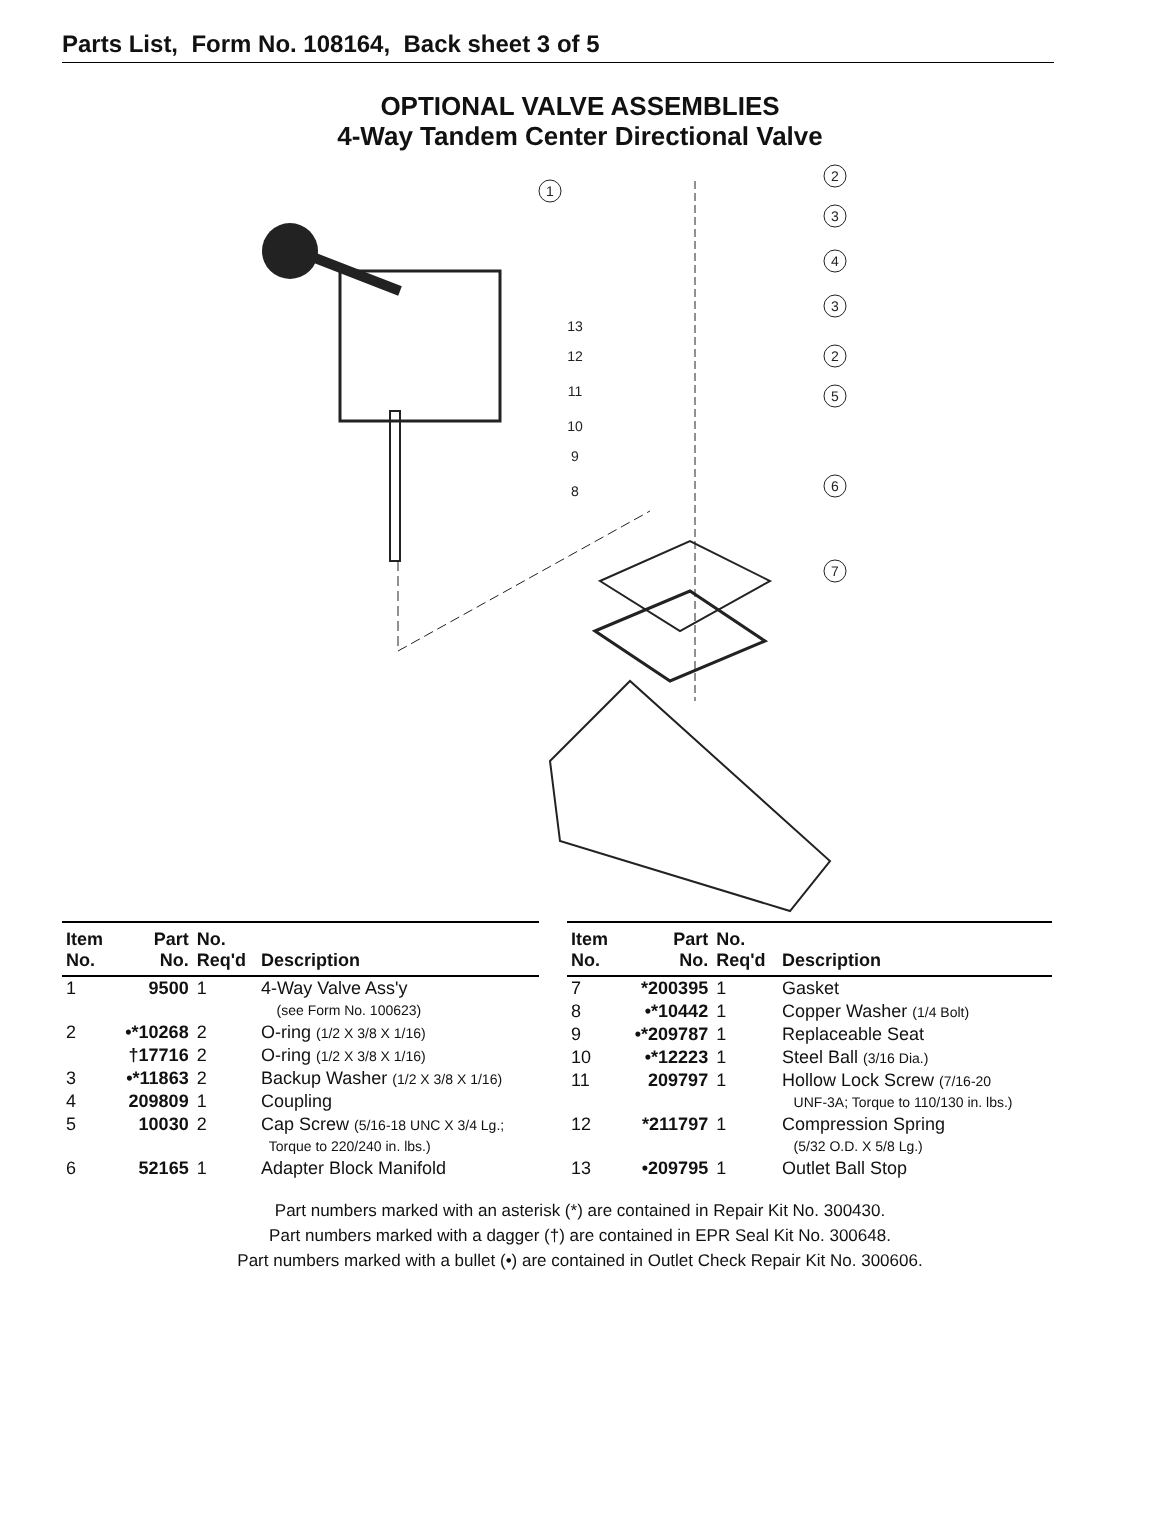Parts List, Form No. 108164, Back sheet 3 of 5
OPTIONAL VALVE ASSEMBLIES
4-Way Tandem Center Directional Valve
2
3
4
3
2
5
6
7
1
13
12
11
10
9
8
| Item No. | Part No. | No. Req'd | Description |
| --- | --- | --- | --- |
| 1 | 9500 | 1 | 4-Way Valve Ass'y (see Form No. 100623) |
| 2 | •*10268 | 2 | O-ring (1/2 X 3/8 X 1/16) |
| | †17716 | 2 | O-ring (1/2 X 3/8 X 1/16) |
| 3 | •*11863 | 2 | Backup Washer (1/2 X 3/8 X 1/16) |
| 4 | 209809 | 1 | Coupling |
| 5 | 10030 | 2 | Cap Screw (5/16-18 UNC X 3/4 Lg.; Torque to 220/240 in. lbs.) |
| 6 | 52165 | 1 | Adapter Block Manifold |
| Item No. | Part No. | No. Req'd | Description |
| --- | --- | --- | --- |
| 7 | *200395 | 1 | Gasket |
| 8 | •*10442 | 1 | Copper Washer (1/4 Bolt) |
| 9 | •*209787 | 1 | Replaceable Seat |
| 10 | •*12223 | 1 | Steel Ball (3/16 Dia.) |
| 11 | 209797 | 1 | Hollow Lock Screw (7/16-20 UNF-3A; Torque to 110/130 in. lbs.) |
| 12 | *211797 | 1 | Compression Spring (5/32 O.D. X 5/8 Lg.) |
| 13 | •209795 | 1 | Outlet Ball Stop |
Part numbers marked with an asterisk (*) are contained in Repair Kit No. 300430.
Part numbers marked with a dagger (†) are contained in EPR Seal Kit No. 300648.
Part numbers marked with a bullet (•) are contained in Outlet Check Repair Kit No. 300606.